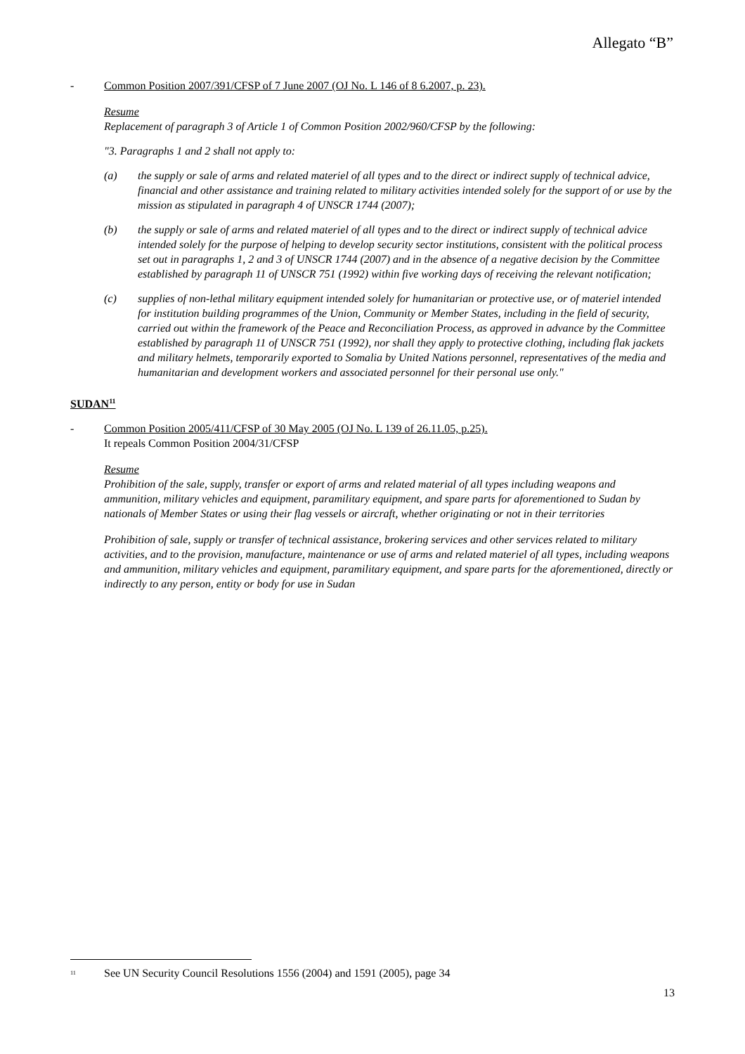Allegato “B”
- Common Position 2007/391/CFSP of 7 June 2007 (OJ No. L 146 of 8 6.2007, p. 23).
Resume
Replacement of paragraph 3 of Article 1 of Common Position 2002/960/CFSP by the following:
"3. Paragraphs 1 and 2 shall not apply to:
(a) the supply or sale of arms and related materiel of all types and to the direct or indirect supply of technical advice, financial and other assistance and training related to military activities intended solely for the support of or use by the mission as stipulated in paragraph 4 of UNSCR 1744 (2007);
(b) the supply or sale of arms and related materiel of all types and to the direct or indirect supply of technical advice intended solely for the purpose of helping to develop security sector institutions, consistent with the political process set out in paragraphs 1, 2 and 3 of UNSCR 1744 (2007) and in the absence of a negative decision by the Committee established by paragraph 11 of UNSCR 751 (1992) within five working days of receiving the relevant notification;
(c) supplies of non-lethal military equipment intended solely for humanitarian or protective use, or of materiel intended for institution building programmes of the Union, Community or Member States, including in the field of security, carried out within the framework of the Peace and Reconciliation Process, as approved in advance by the Committee established by paragraph 11 of UNSCR 751 (1992), nor shall they apply to protective clothing, including flak jackets and military helmets, temporarily exported to Somalia by United Nations personnel, representatives of the media and humanitarian and development workers and associated personnel for their personal use only."
SUDAN<sup>11</sup>
- Common Position 2005/411/CFSP of 30 May 2005 (OJ No. L 139 of 26.11.05, p.25).
It repeals Common Position 2004/31/CFSP
Resume
Prohibition of the sale, supply, transfer or export of arms and related material of all types including weapons and ammunition, military vehicles and equipment, paramilitary equipment, and spare parts for aforementioned to Sudan by nationals of Member States or using their flag vessels or aircraft, whether originating or not in their territories
Prohibition of sale, supply or transfer of technical assistance, brokering services and other services related to military activities, and to the provision, manufacture, maintenance or use of arms and related materiel of all types, including weapons and ammunition, military vehicles and equipment, paramilitary equipment, and spare parts for the aforementioned, directly or indirectly to any person, entity or body for use in Sudan
<sup>11</sup> See UN Security Council Resolutions 1556 (2004) and 1591 (2005), page 34
13